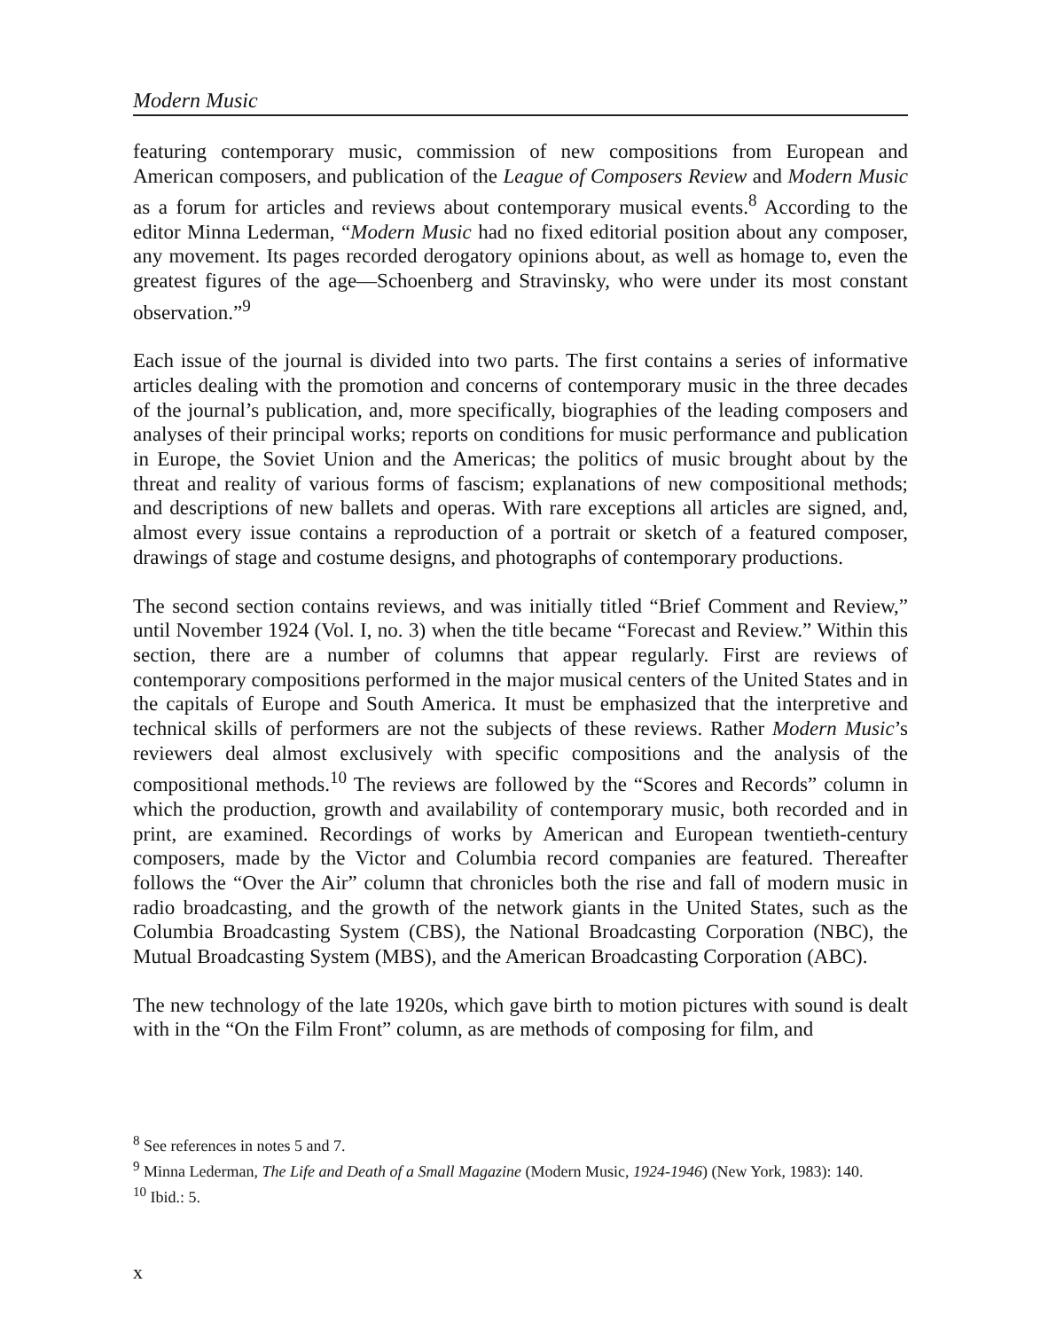Modern Music
featuring contemporary music, commission of new compositions from European and American composers, and publication of the League of Composers Review and Modern Music as a forum for articles and reviews about contemporary musical events.<sup>8</sup> According to the editor Minna Lederman, “Modern Music had no fixed editorial position about any composer, any movement. Its pages recorded derogatory opinions about, as well as homage to, even the greatest figures of the age—Schoenberg and Stravinsky, who were under its most constant observation.”<sup>9</sup>
Each issue of the journal is divided into two parts. The first contains a series of informative articles dealing with the promotion and concerns of contemporary music in the three decades of the journal’s publication, and, more specifically, biographies of the leading composers and analyses of their principal works; reports on conditions for music performance and publication in Europe, the Soviet Union and the Americas; the politics of music brought about by the threat and reality of various forms of fascism; explanations of new compositional methods; and descriptions of new ballets and operas. With rare exceptions all articles are signed, and, almost every issue contains a reproduction of a portrait or sketch of a featured composer, drawings of stage and costume designs, and photographs of contemporary productions.
The second section contains reviews, and was initially titled “Brief Comment and Review,” until November 1924 (Vol. I, no. 3) when the title became “Forecast and Review.” Within this section, there are a number of columns that appear regularly. First are reviews of contemporary compositions performed in the major musical centers of the United States and in the capitals of Europe and South America. It must be emphasized that the interpretive and technical skills of performers are not the subjects of these reviews. Rather Modern Music’s reviewers deal almost exclusively with specific compositions and the analysis of the compositional methods.<sup>10</sup> The reviews are followed by the “Scores and Records” column in which the production, growth and availability of contemporary music, both recorded and in print, are examined. Recordings of works by American and European twentieth-century composers, made by the Victor and Columbia record companies are featured. Thereafter follows the “Over the Air” column that chronicles both the rise and fall of modern music in radio broadcasting, and the growth of the network giants in the United States, such as the Columbia Broadcasting System (CBS), the National Broadcasting Corporation (NBC), the Mutual Broadcasting System (MBS), and the American Broadcasting Corporation (ABC).
The new technology of the late 1920s, which gave birth to motion pictures with sound is dealt with in the “On the Film Front” column, as are methods of composing for film, and
<sup>8</sup> See references in notes 5 and 7.
<sup>9</sup> Minna Lederman, The Life and Death of a Small Magazine (Modern Music, 1924-1946) (New York, 1983): 140.
<sup>10</sup> Ibid.: 5.
x